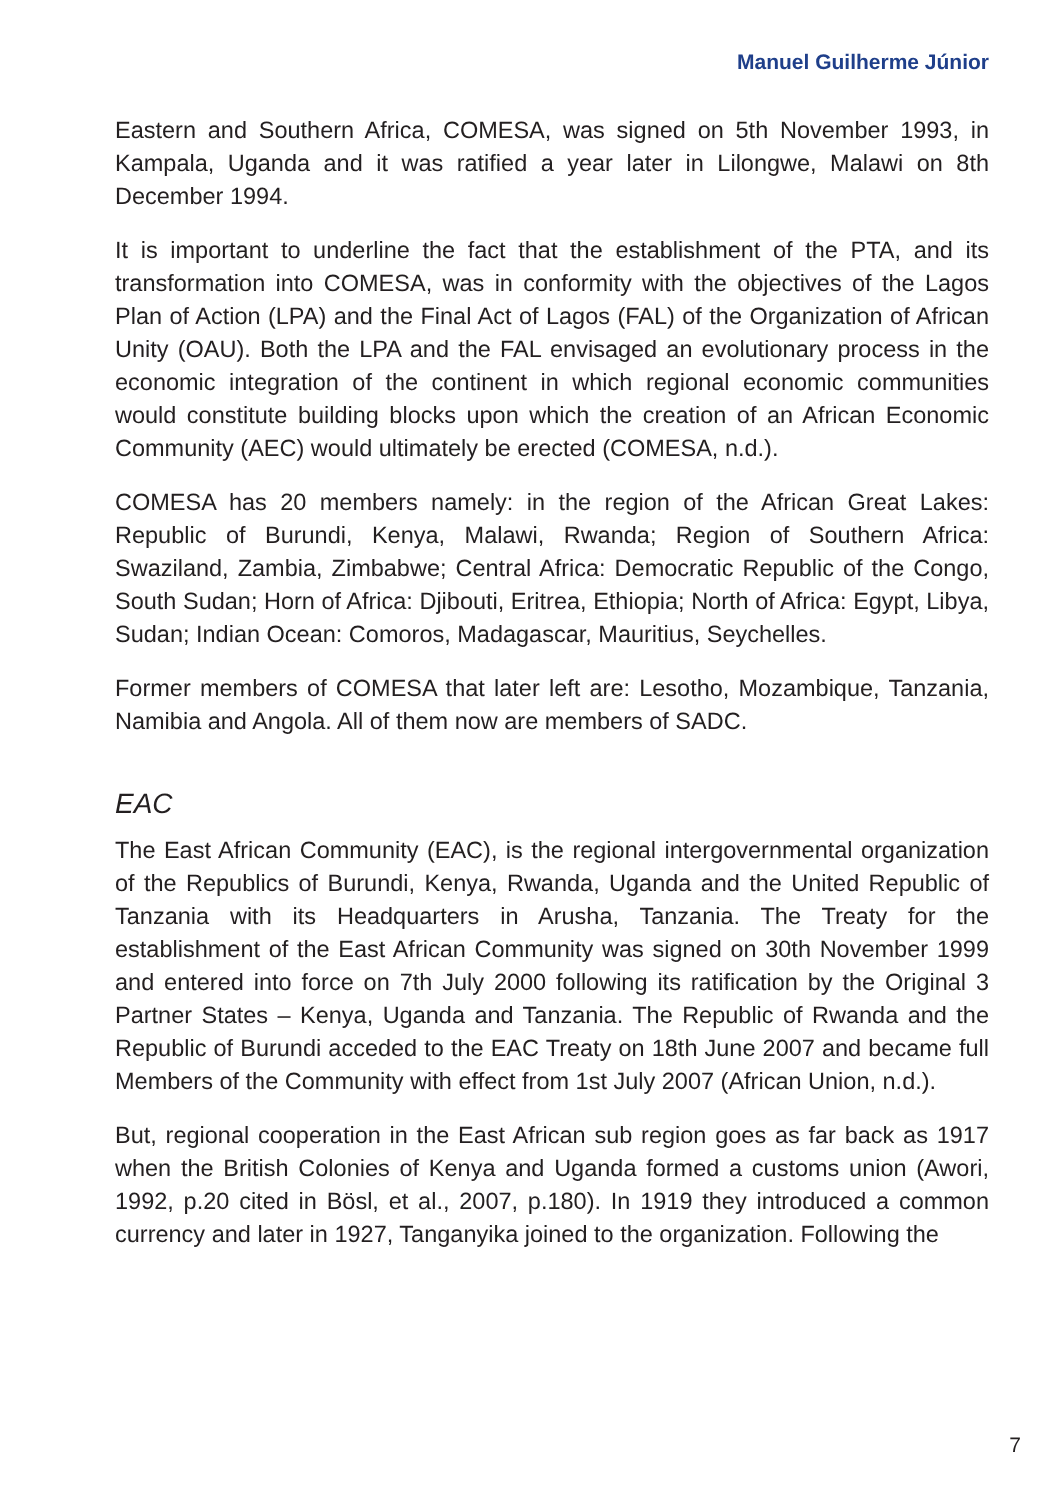Manuel Guilherme Júnior
Eastern and Southern Africa, COMESA, was signed on 5th November 1993, in Kampala, Uganda and it was ratified a year later in Lilongwe, Malawi on 8th December 1994.
It is important to underline the fact that the establishment of the PTA, and its transformation into COMESA, was in conformity with the objectives of the Lagos Plan of Action (LPA) and the Final Act of Lagos (FAL) of the Organization of African Unity (OAU). Both the LPA and the FAL envisaged an evolutionary process in the economic integration of the continent in which regional economic communities would constitute building blocks upon which the creation of an African Economic Community (AEC) would ultimately be erected (COMESA, n.d.).
COMESA has 20 members namely: in the region of the African Great Lakes: Republic of Burundi, Kenya, Malawi, Rwanda; Region of Southern Africa: Swaziland, Zambia, Zimbabwe; Central Africa: Democratic Republic of the Congo, South Sudan; Horn of Africa: Djibouti, Eritrea, Ethiopia; North of Africa: Egypt, Libya, Sudan; Indian Ocean: Comoros, Madagascar, Mauritius, Seychelles.
Former members of COMESA that later left are: Lesotho, Mozambique, Tanzania, Namibia and Angola. All of them now are members of SADC.
EAC
The East African Community (EAC), is the regional intergovernmental organization of the Republics of Burundi, Kenya, Rwanda, Uganda and the United Republic of Tanzania with its Headquarters in Arusha, Tanzania. The Treaty for the establishment of the East African Community was signed on 30th November 1999 and entered into force on 7th July 2000 following its ratification by the Original 3 Partner States – Kenya, Uganda and Tanzania. The Republic of Rwanda and the Republic of Burundi acceded to the EAC Treaty on 18th June 2007 and became full Members of the Community with effect from 1st July 2007 (African Union, n.d.).
But, regional cooperation in the East African sub region goes as far back as 1917 when the British Colonies of Kenya and Uganda formed a customs union (Awori, 1992, p.20 cited in Bösl, et al., 2007, p.180). In 1919 they introduced a common currency and later in 1927, Tanganyika joined to the organization. Following the
7